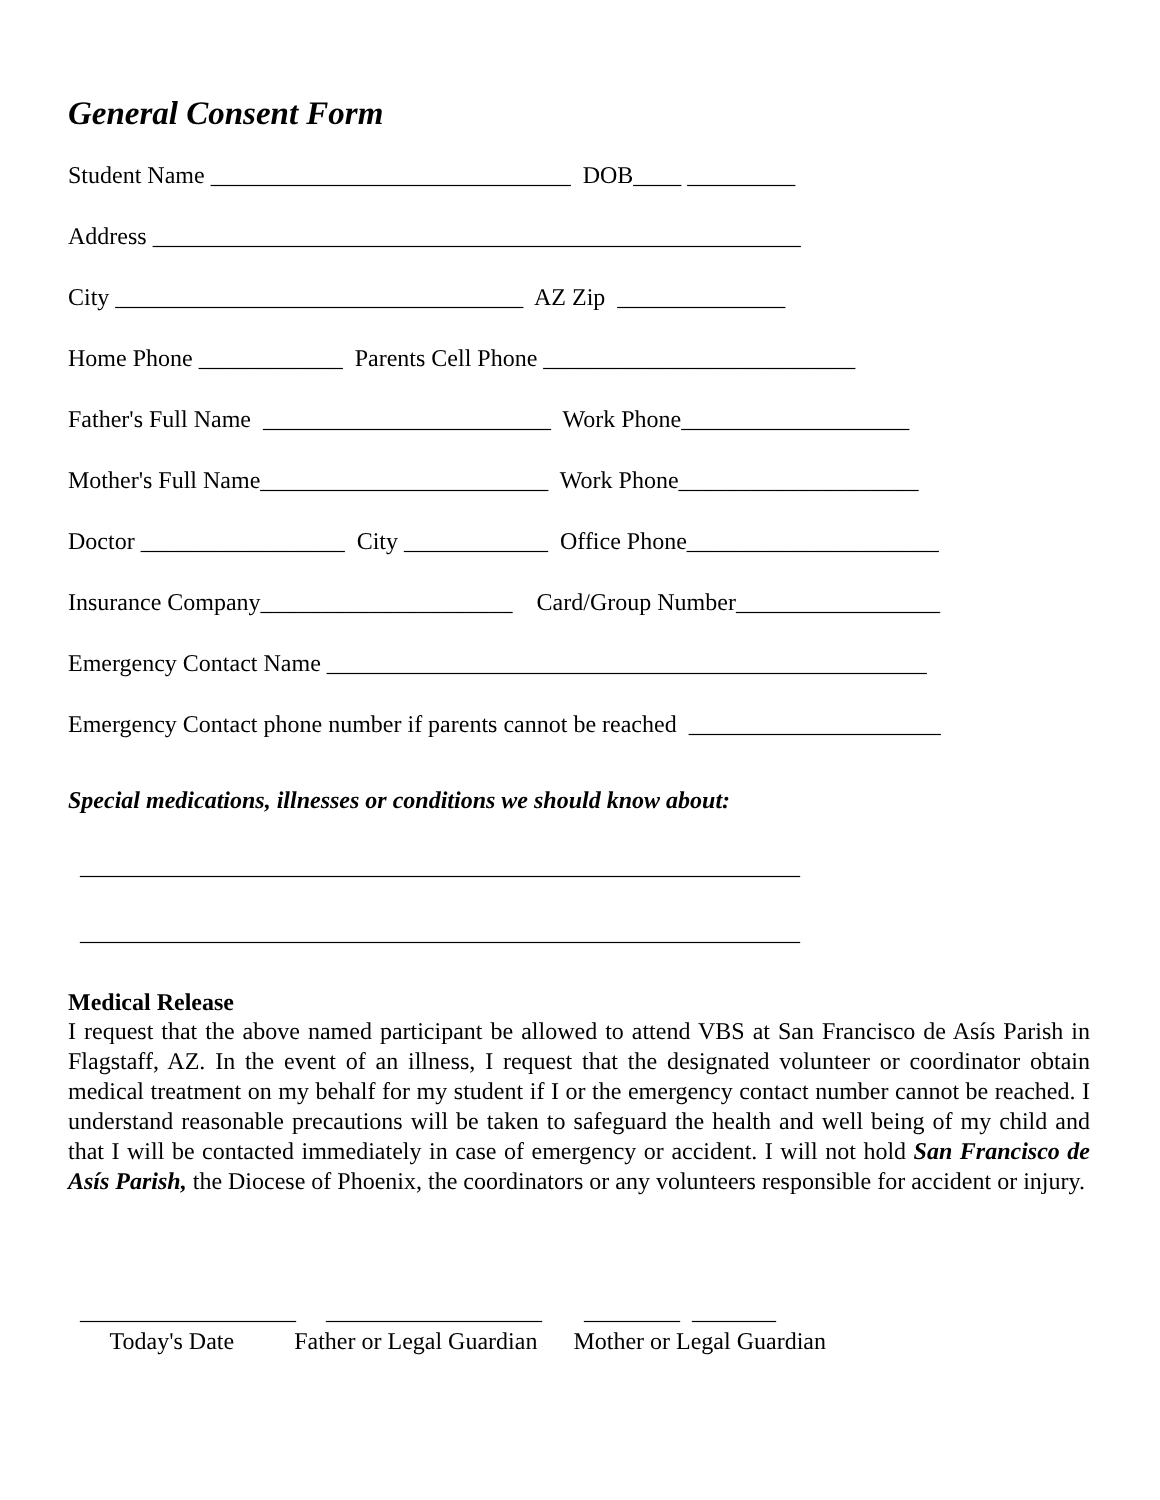General Consent Form
Student Name ______________________________ DOB____ _________
Address ______________________________________________________
City __________________________________ AZ Zip ______________
Home Phone ____________ Parents Cell Phone __________________________
Father's Full Name ________________________ Work Phone___________________
Mother's Full Name________________________ Work Phone____________________
Doctor _________________ City ____________ Office Phone_____________________
Insurance Company_____________________ Card/Group Number_________________
Emergency Contact Name __________________________________________________
Emergency Contact phone number if parents cannot be reached _____________________
Special medications, illnesses or conditions we should know about:
____________________________________________________________
____________________________________________________________
Medical Release
I request that the above named participant be allowed to attend VBS at San Francisco de Asís Parish in Flagstaff, AZ. In the event of an illness, I request that the designated volunteer or coordinator obtain medical treatment on my behalf for my student if I or the emergency contact number cannot be reached. I understand reasonable precautions will be taken to safeguard the health and well being of my child and that I will be contacted immediately in case of emergency or accident. I will not hold San Francisco de Asís Parish, the Diocese of Phoenix, the coordinators or any volunteers responsible for accident or injury.
__________________ __________________ ________ _______ Today's Date Father or Legal Guardian Mother or Legal Guardian